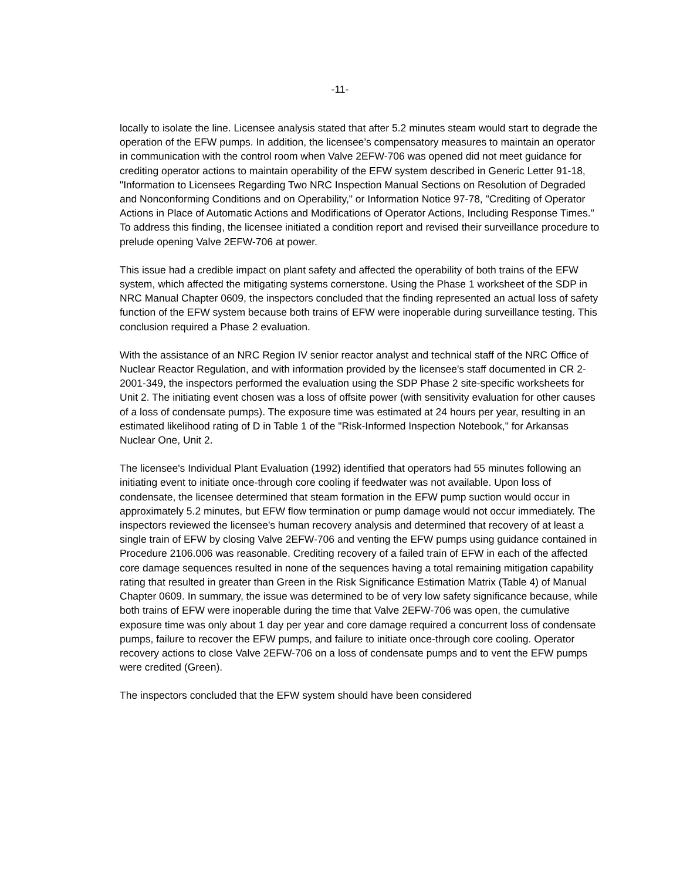-11-
locally to isolate the line. Licensee analysis stated that after 5.2 minutes steam would start to degrade the operation of the EFW pumps. In addition, the licensee’s compensatory measures to maintain an operator in communication with the control room when Valve 2EFW-706 was opened did not meet guidance for crediting operator actions to maintain operability of the EFW system described in Generic Letter 91-18, "Information to Licensees Regarding Two NRC Inspection Manual Sections on Resolution of Degraded and Nonconforming Conditions and on Operability," or Information Notice 97-78, "Crediting of Operator Actions in Place of Automatic Actions and Modifications of Operator Actions, Including Response Times." To address this finding, the licensee initiated a condition report and revised their surveillance procedure to prelude opening Valve 2EFW-706 at power.
This issue had a credible impact on plant safety and affected the operability of both trains of the EFW system, which affected the mitigating systems cornerstone. Using the Phase 1 worksheet of the SDP in NRC Manual Chapter 0609, the inspectors concluded that the finding represented an actual loss of safety function of the EFW system because both trains of EFW were inoperable during surveillance testing. This conclusion required a Phase 2 evaluation.
With the assistance of an NRC Region IV senior reactor analyst and technical staff of the NRC Office of Nuclear Reactor Regulation, and with information provided by the licensee's staff documented in CR 2-2001-349, the inspectors performed the evaluation using the SDP Phase 2 site-specific worksheets for Unit 2. The initiating event chosen was a loss of offsite power (with sensitivity evaluation for other causes of a loss of condensate pumps). The exposure time was estimated at 24 hours per year, resulting in an estimated likelihood rating of D in Table 1 of the "Risk-Informed Inspection Notebook," for Arkansas Nuclear One, Unit 2.
The licensee's Individual Plant Evaluation (1992) identified that operators had 55 minutes following an initiating event to initiate once-through core cooling if feedwater was not available. Upon loss of condensate, the licensee determined that steam formation in the EFW pump suction would occur in approximately 5.2 minutes, but EFW flow termination or pump damage would not occur immediately. The inspectors reviewed the licensee's human recovery analysis and determined that recovery of at least a single train of EFW by closing Valve 2EFW-706 and venting the EFW pumps using guidance contained in Procedure 2106.006 was reasonable. Crediting recovery of a failed train of EFW in each of the affected core damage sequences resulted in none of the sequences having a total remaining mitigation capability rating that resulted in greater than Green in the Risk Significance Estimation Matrix (Table 4) of Manual Chapter 0609. In summary, the issue was determined to be of very low safety significance because, while both trains of EFW were inoperable during the time that Valve 2EFW-706 was open, the cumulative exposure time was only about 1 day per year and core damage required a concurrent loss of condensate pumps, failure to recover the EFW pumps, and failure to initiate once-through core cooling. Operator recovery actions to close Valve 2EFW-706 on a loss of condensate pumps and to vent the EFW pumps were credited (Green).
The inspectors concluded that the EFW system should have been considered